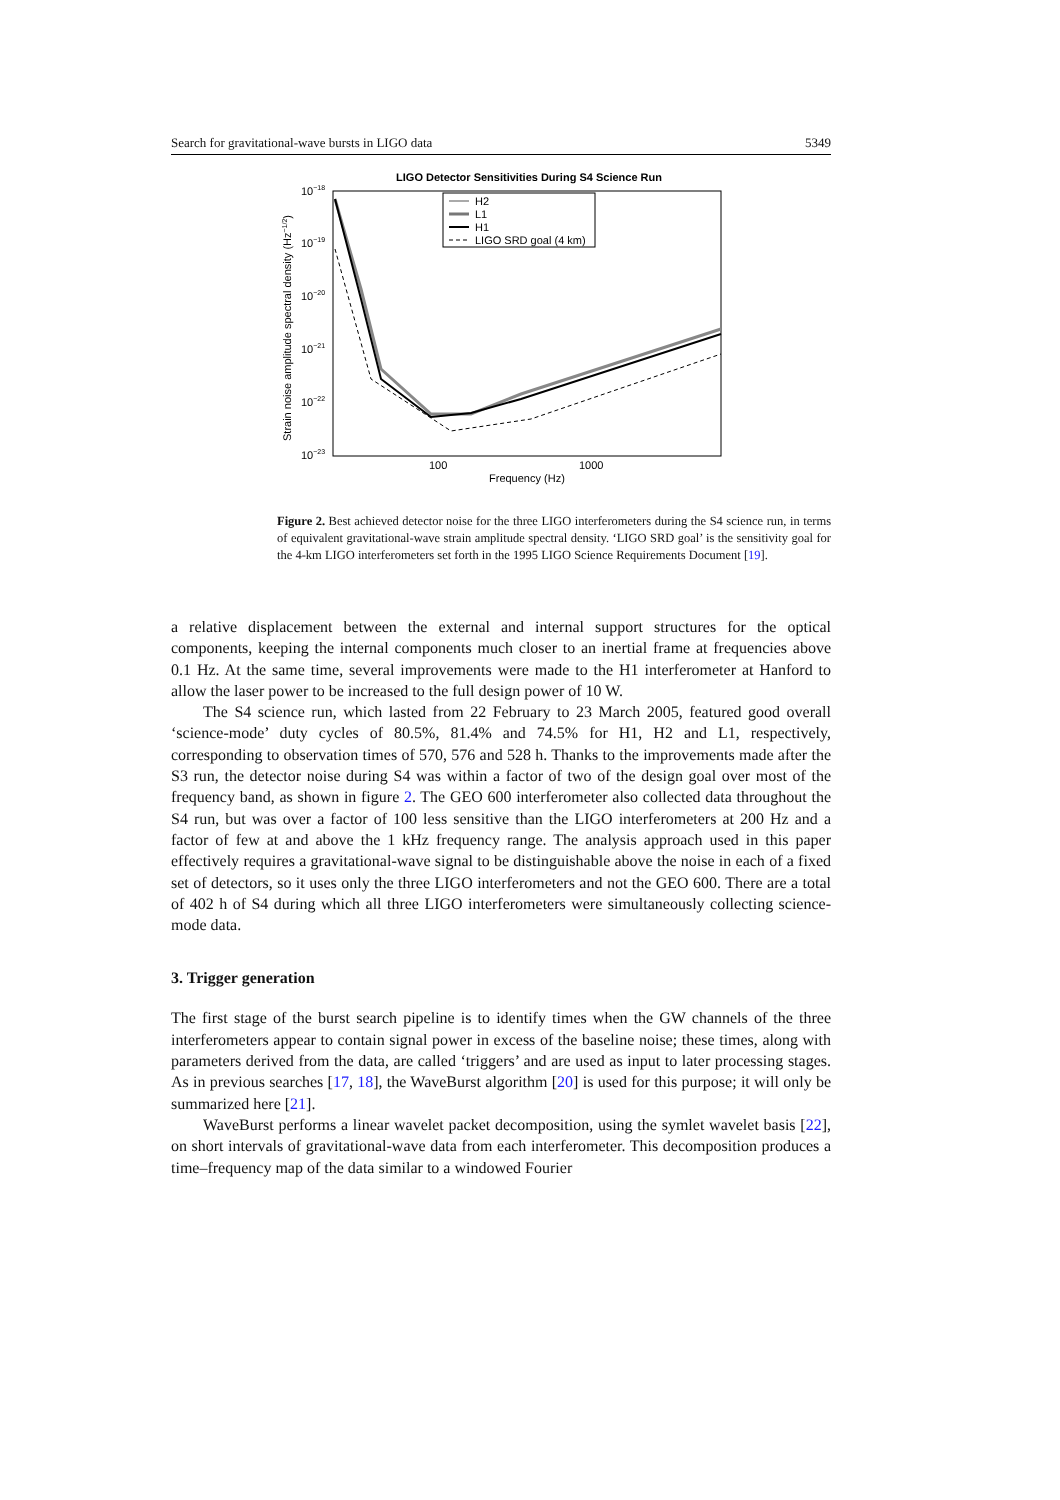Search for gravitational-wave bursts in LIGO data 5349
LIGO Detector Sensitivities During S4 Science Run
10−18
10−19
10−20
10−21
10−22
10−23
Strain noise amplitude spectral density (Hz−1/2)
100
1000
Frequency (Hz)
H2
L1
H1
LIGO SRD goal (4 km)
Figure 2. Best achieved detector noise for the three LIGO interferometers during the S4 science run, in terms of equivalent gravitational-wave strain amplitude spectral density. ‘LIGO SRD goal’ is the sensitivity goal for the 4-km LIGO interferometers set forth in the 1995 LIGO Science Requirements Document [19].
a relative displacement between the external and internal support structures for the optical components, keeping the internal components much closer to an inertial frame at frequencies above 0.1 Hz. At the same time, several improvements were made to the H1 interferometer at Hanford to allow the laser power to be increased to the full design power of 10 W.
The S4 science run, which lasted from 22 February to 23 March 2005, featured good overall ‘science-mode’ duty cycles of 80.5%, 81.4% and 74.5% for H1, H2 and L1, respectively, corresponding to observation times of 570, 576 and 528 h. Thanks to the improvements made after the S3 run, the detector noise during S4 was within a factor of two of the design goal over most of the frequency band, as shown in figure 2. The GEO 600 interferometer also collected data throughout the S4 run, but was over a factor of 100 less sensitive than the LIGO interferometers at 200 Hz and a factor of few at and above the 1 kHz frequency range. The analysis approach used in this paper effectively requires a gravitational-wave signal to be distinguishable above the noise in each of a fixed set of detectors, so it uses only the three LIGO interferometers and not the GEO 600. There are a total of 402 h of S4 during which all three LIGO interferometers were simultaneously collecting science-mode data.
3. Trigger generation
The first stage of the burst search pipeline is to identify times when the GW channels of the three interferometers appear to contain signal power in excess of the baseline noise; these times, along with parameters derived from the data, are called ‘triggers’ and are used as input to later processing stages. As in previous searches [17, 18], the WaveBurst algorithm [20] is used for this purpose; it will only be summarized here [21].
WaveBurst performs a linear wavelet packet decomposition, using the symlet wavelet basis [22], on short intervals of gravitational-wave data from each interferometer. This decomposition produces a time–frequency map of the data similar to a windowed Fourier